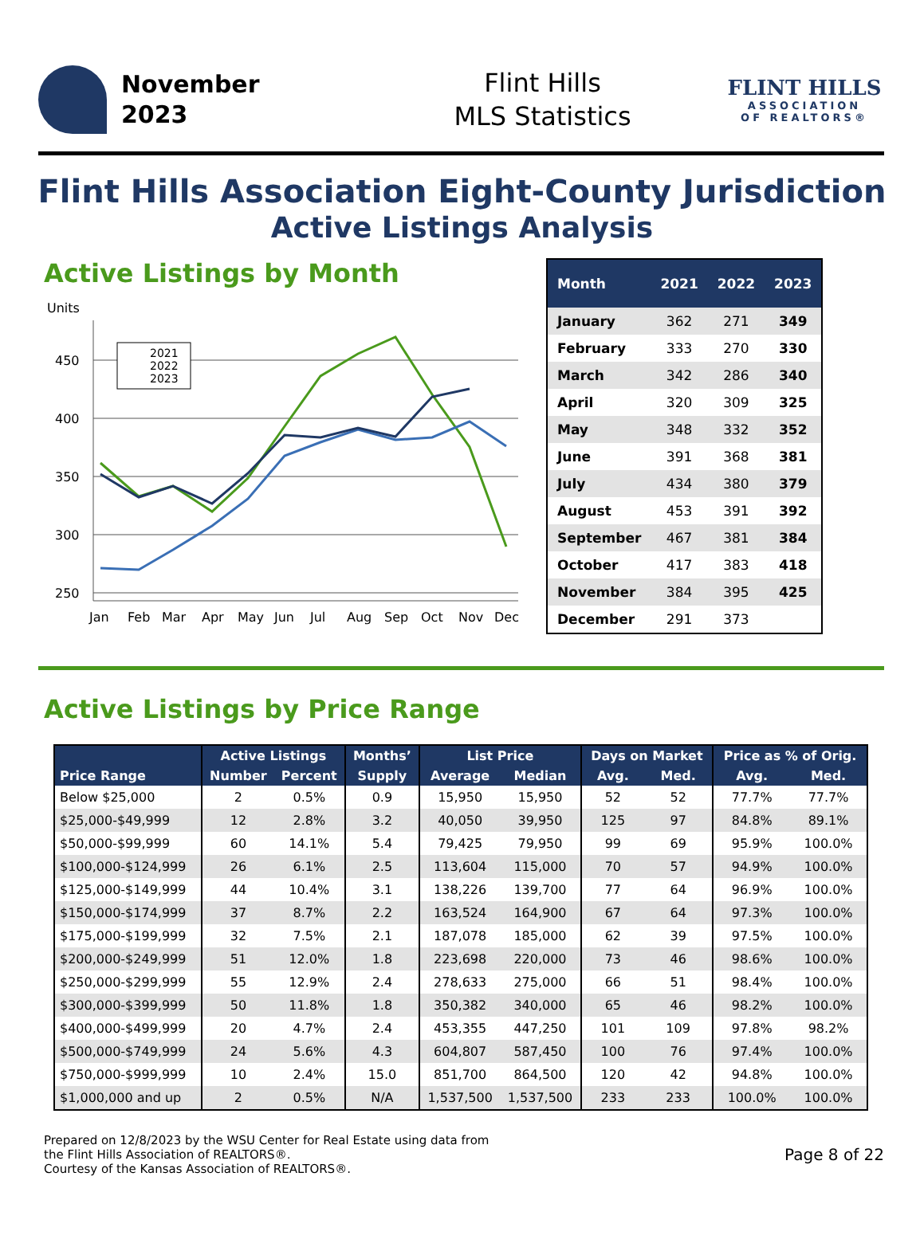November
2023
Flint Hills
MLS Statistics
FLINT HILLS
ASSOCIATION
OF REALTORS®
Flint Hills Association Eight-County Jurisdiction
Active Listings Analysis
Active Listings by Month
Units
450
400
350
300
250
2021
2022
2023
Jan
Feb
Mar
Apr
May
Jun
Jul
Aug
Sep
Oct
Nov
Dec
| Month | 2021 | 2022 | 2023 |
| --- | --- | --- | --- |
| January | 362 | 271 | 349 |
| February | 333 | 270 | 330 |
| March | 342 | 286 | 340 |
| April | 320 | 309 | 325 |
| May | 348 | 332 | 352 |
| June | 391 | 368 | 381 |
| July | 434 | 380 | 379 |
| August | 453 | 391 | 392 |
| September | 467 | 381 | 384 |
| October | 417 | 383 | 418 |
| November | 384 | 395 | 425 |
| December | 291 | 373 | |
Active Listings by Price Range
| Price Range | Active Listings | | Months’ | List Price | | Days on Market | | Price as % of Orig. | |
| --- | --- | --- | --- | --- | --- | --- | --- | --- | --- |
| | Number | Percent | Supply | Average | Median | Avg. | Med. | Avg. | Med. |
| Below $25,000 | 2 | 0.5% | 0.9 | 15,950 | 15,950 | 52 | 52 | 77.7% | 77.7% |
| $25,000-$49,999 | 12 | 2.8% | 3.2 | 40,050 | 39,950 | 125 | 97 | 84.8% | 89.1% |
| $50,000-$99,999 | 60 | 14.1% | 5.4 | 79,425 | 79,950 | 99 | 69 | 95.9% | 100.0% |
| $100,000-$124,999 | 26 | 6.1% | 2.5 | 113,604 | 115,000 | 70 | 57 | 94.9% | 100.0% |
| $125,000-$149,999 | 44 | 10.4% | 3.1 | 138,226 | 139,700 | 77 | 64 | 96.9% | 100.0% |
| $150,000-$174,999 | 37 | 8.7% | 2.2 | 163,524 | 164,900 | 67 | 64 | 97.3% | 100.0% |
| $175,000-$199,999 | 32 | 7.5% | 2.1 | 187,078 | 185,000 | 62 | 39 | 97.5% | 100.0% |
| $200,000-$249,999 | 51 | 12.0% | 1.8 | 223,698 | 220,000 | 73 | 46 | 98.6% | 100.0% |
| $250,000-$299,999 | 55 | 12.9% | 2.4 | 278,633 | 275,000 | 66 | 51 | 98.4% | 100.0% |
| $300,000-$399,999 | 50 | 11.8% | 1.8 | 350,382 | 340,000 | 65 | 46 | 98.2% | 100.0% |
| $400,000-$499,999 | 20 | 4.7% | 2.4 | 453,355 | 447,250 | 101 | 109 | 97.8% | 98.2% |
| $500,000-$749,999 | 24 | 5.6% | 4.3 | 604,807 | 587,450 | 100 | 76 | 97.4% | 100.0% |
| $750,000-$999,999 | 10 | 2.4% | 15.0 | 851,700 | 864,500 | 120 | 42 | 94.8% | 100.0% |
| $1,000,000 and up | 2 | 0.5% | N/A | 1,537,500 | 1,537,500 | 233 | 233 | 100.0% | 100.0% |
Prepared on 12/8/2023 by the WSU Center for Real Estate using data from
the Flint Hills Association of REALTORS®.
Courtesy of the Kansas Association of REALTORS®.
Page 8 of 22